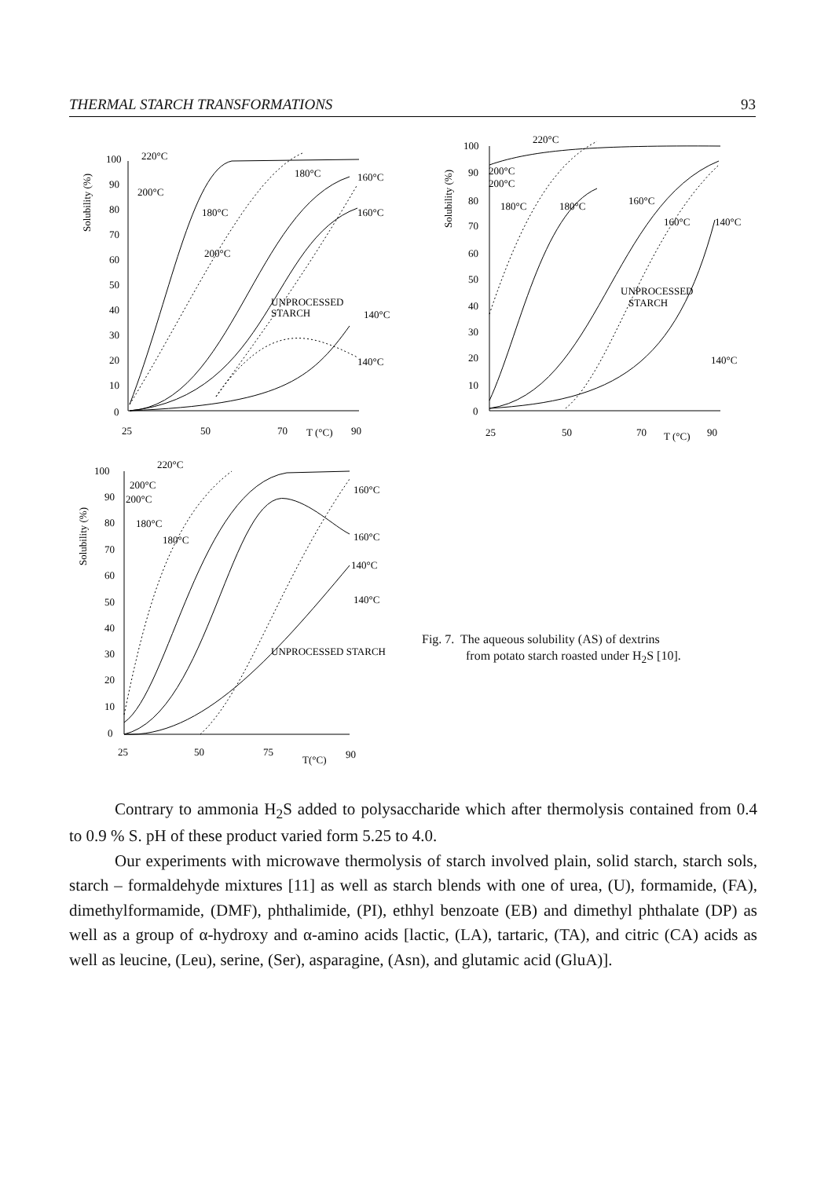THERMAL STARCH TRANSFORMATIONS 93
100
90
80
70
60
50
40
30
20
10
0
25
50
70
T (°C)
90
Solubility (%)
220°C
200°C
180°C
160°C
160°C
180°C
200°C
UNPROCESSED
STARCH
140°C
140°C
100
90
80
70
60
50
40
30
20
10
0
25
50
70
T (°C)
90
Solubility (%)
220°C
200°C
200°C
180°C
180°C
160°C
160°C
140°C
UNPROCESSED
STARCH
140°C
100
90
80
70
60
50
40
30
20
10
0
25
50
75
T(°C)
90
Solubility (%)
220°C
200°C
200°C
180°C
180°C
160°C
160°C
140°C
140°C
UNPROCESSED STARCH
Fig. 7. The aqueous solubility (AS) of dextrins
from potato starch roasted under H<sub>2</sub>S [10].
Contrary to ammonia H<sub>2</sub>S added to polysaccharide which after thermolysis contained from 0.4 to 0.9 % S. pH of these product varied form 5.25 to 4.0.
Our experiments with microwave thermolysis of starch involved plain, solid starch, starch sols, starch – formaldehyde mixtures [11] as well as starch blends with one of urea, (U), formamide, (FA), dimethylformamide, (DMF), phthalimide, (PI), ethhyl benzoate (EB) and dimethyl phthalate (DP) as well as a group of α-hydroxy and α-amino acids [lactic, (LA), tartaric, (TA), and citric (CA) acids as well as leucine, (Leu), serine, (Ser), asparagine, (Asn), and glutamic acid (GluA)].